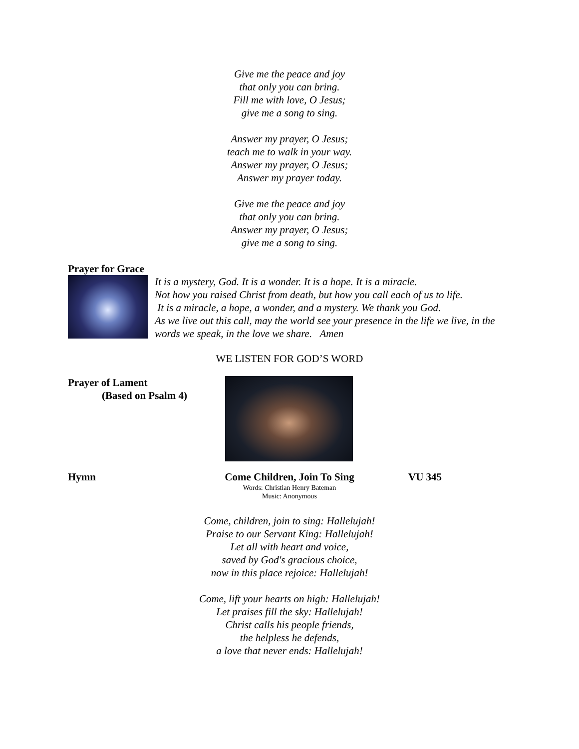Give me the peace and joy
that only you can bring.
Fill me with love, O Jesus;
give me a song to sing.
Answer my prayer, O Jesus;
teach me to walk in your way.
Answer my prayer, O Jesus;
Answer my prayer today.
Give me the peace and joy
that only you can bring.
Answer my prayer, O Jesus;
give me a song to sing.
Prayer for Grace
It is a mystery, God. It is a wonder. It is a hope. It is a miracle.
Not how you raised Christ from death, but how you call each of us to life.
It is a miracle, a hope, a wonder, and a mystery. We thank you God.
As we live out this call, may the world see your presence in the life we live, in the words we speak, in the love we share. Amen
WE LISTEN FOR GOD’S WORD
Prayer of Lament
(Based on Psalm 4)
Hymn Come Children, Join To Sing
Words: Christian Henry Bateman
Music: Anonymous
VU 345
Come, children, join to sing: Hallelujah!
Praise to our Servant King: Hallelujah!
Let all with heart and voice,
saved by God's gracious choice,
now in this place rejoice: Hallelujah!
Come, lift your hearts on high: Hallelujah!
Let praises fill the sky: Hallelujah!
Christ calls his people friends,
the helpless he defends,
a love that never ends: Hallelujah!